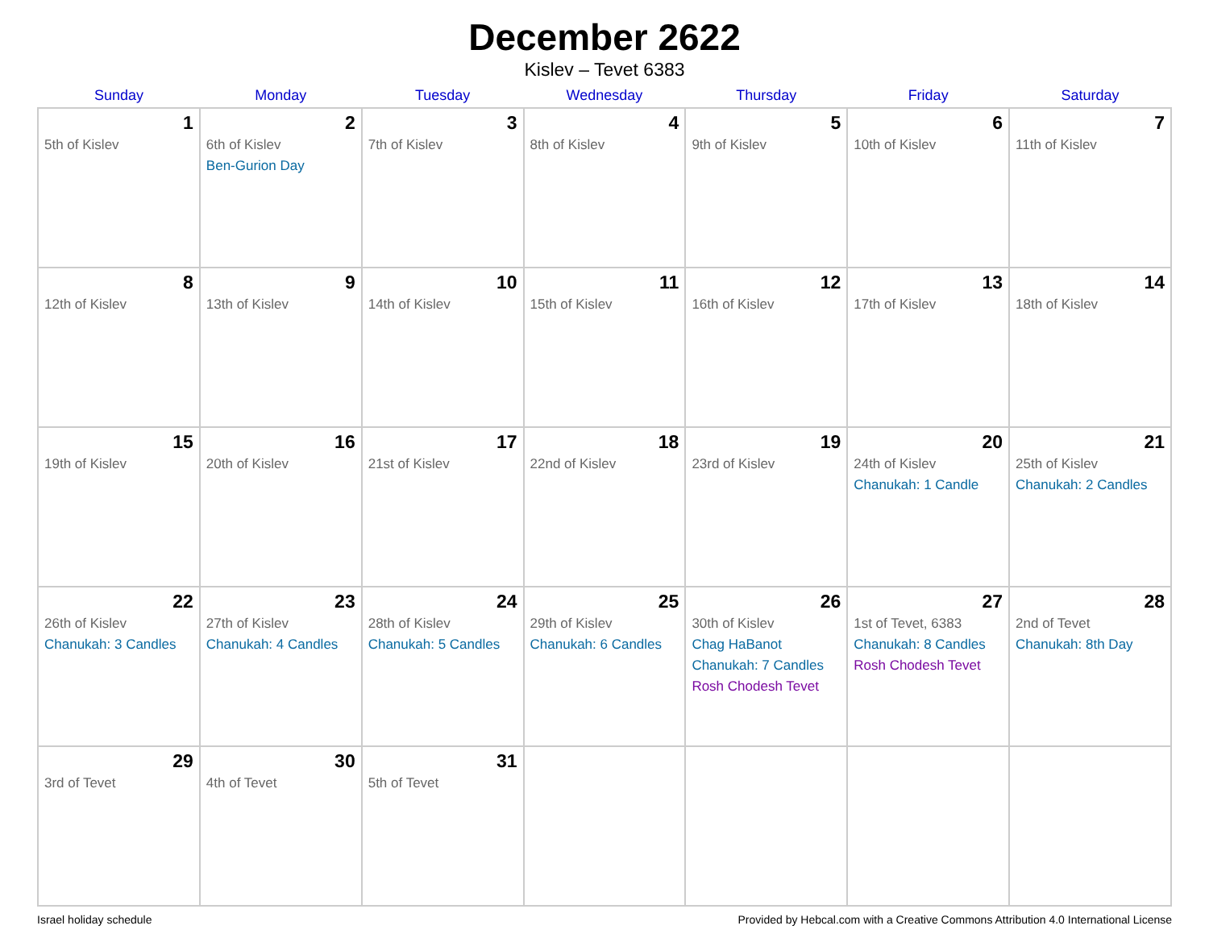December 2622
Kislev – Tevet 6383
| Sunday | Monday | Tuesday | Wednesday | Thursday | Friday | Saturday |
| --- | --- | --- | --- | --- | --- | --- |
| 1 5th of Kislev | 2 6th of Kislev Ben-Gurion Day | 3 7th of Kislev | 4 8th of Kislev | 5 9th of Kislev | 6 10th of Kislev | 7 11th of Kislev |
| 8 12th of Kislev | 9 13th of Kislev | 10 14th of Kislev | 11 15th of Kislev | 12 16th of Kislev | 13 17th of Kislev | 14 18th of Kislev |
| 15 19th of Kislev | 16 20th of Kislev | 17 21st of Kislev | 18 22nd of Kislev | 19 23rd of Kislev | 20 24th of Kislev Chanukah: 1 Candle | 21 25th of Kislev Chanukah: 2 Candles |
| 22 26th of Kislev Chanukah: 3 Candles | 23 27th of Kislev Chanukah: 4 Candles | 24 28th of Kislev Chanukah: 5 Candles | 25 29th of Kislev Chanukah: 6 Candles | 26 30th of Kislev Chag HaBanot Chanukah: 7 Candles Rosh Chodesh Tevet | 27 1st of Tevet, 6383 Chanukah: 8 Candles Rosh Chodesh Tevet | 28 2nd of Tevet Chanukah: 8th Day |
| 29 3rd of Tevet | 30 4th of Tevet | 31 5th of Tevet | | | | |
Israel holiday schedule Provided by Hebcal.com with a Creative Commons Attribution 4.0 International License